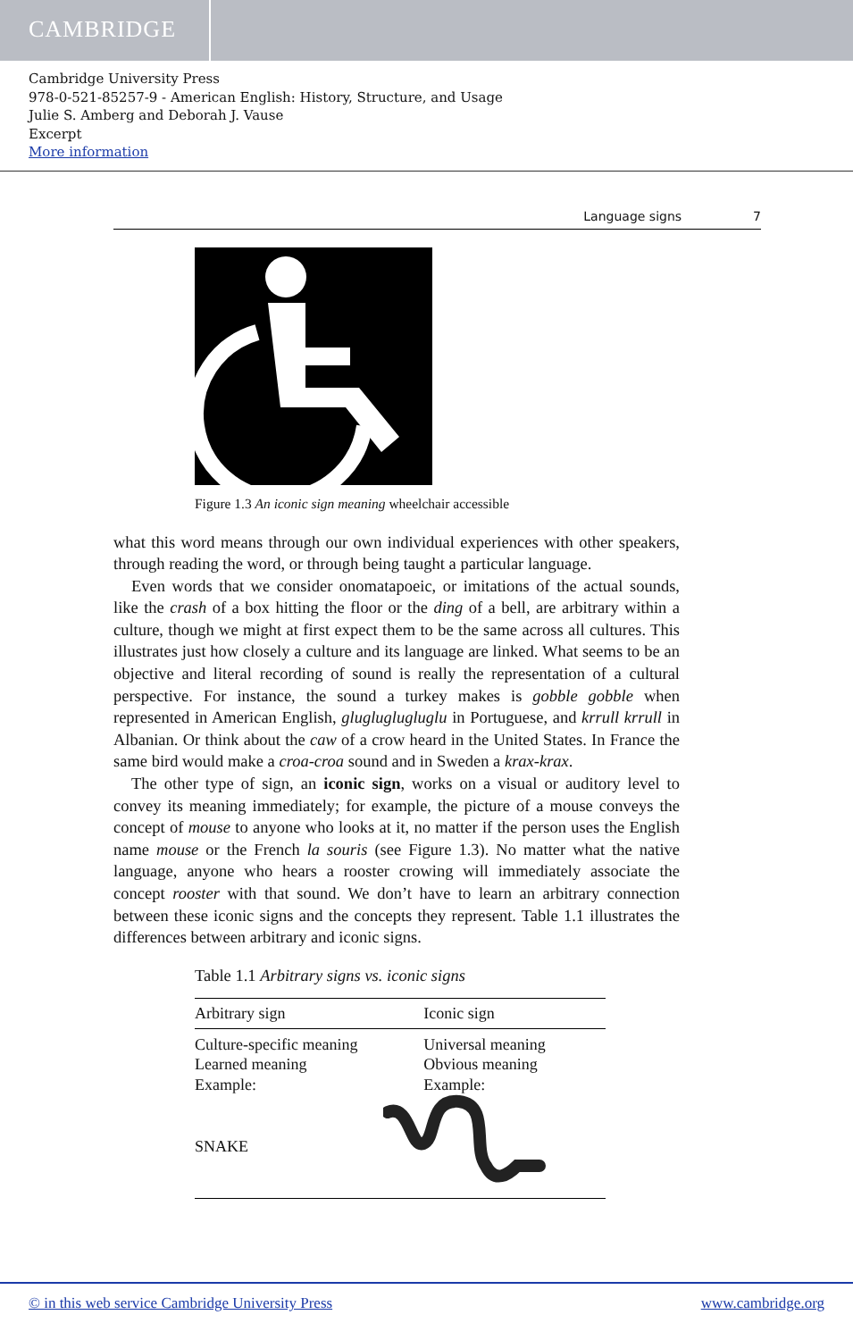CAMBRIDGE
Cambridge University Press
978-0-521-85257-9 - American English: History, Structure, and Usage
Julie S. Amberg and Deborah J. Vause
Excerpt
More information
Language signs 7
Figure 1.3 An iconic sign meaning wheelchair accessible
what this word means through our own individual experiences with other speakers, through reading the word, or through being taught a particular language.
Even words that we consider onomatapoeic, or imitations of the actual sounds, like the crash of a box hitting the floor or the ding of a bell, are arbitrary within a culture, though we might at first expect them to be the same across all cultures. This illustrates just how closely a culture and its language are linked. What seems to be an objective and literal recording of sound is really the representation of a cultural perspective. For instance, the sound a turkey makes is gobble gobble when represented in American English, gluglugluglu­glu in Portuguese, and krrull krrull in Albanian. Or think about the caw of a crow heard in the United States. In France the same bird would make a croa-croa sound and in Sweden a krax-krax.
The other type of sign, an iconic sign, works on a visual or auditory level to convey its meaning immediately; for example, the picture of a mouse conveys the concept of mouse to anyone who looks at it, no matter if the person uses the English name mouse or the French la souris (see Figure 1.3). No matter what the native language, anyone who hears a rooster crowing will immediately associate the concept rooster with that sound. We don’t have to learn an arbitrary connection between these iconic signs and the concepts they represent. Table 1.1 illustrates the differences between arbitrary and iconic signs.
Table 1.1 Arbitrary signs vs. iconic signs
| Arbitrary sign | Iconic sign |
| --- | --- |
| Culture-specific meaning Learned meaning Example: | Universal meaning Obvious meaning Example: |
| SNAKE | |
© in this web service Cambridge University Press www.cambridge.org